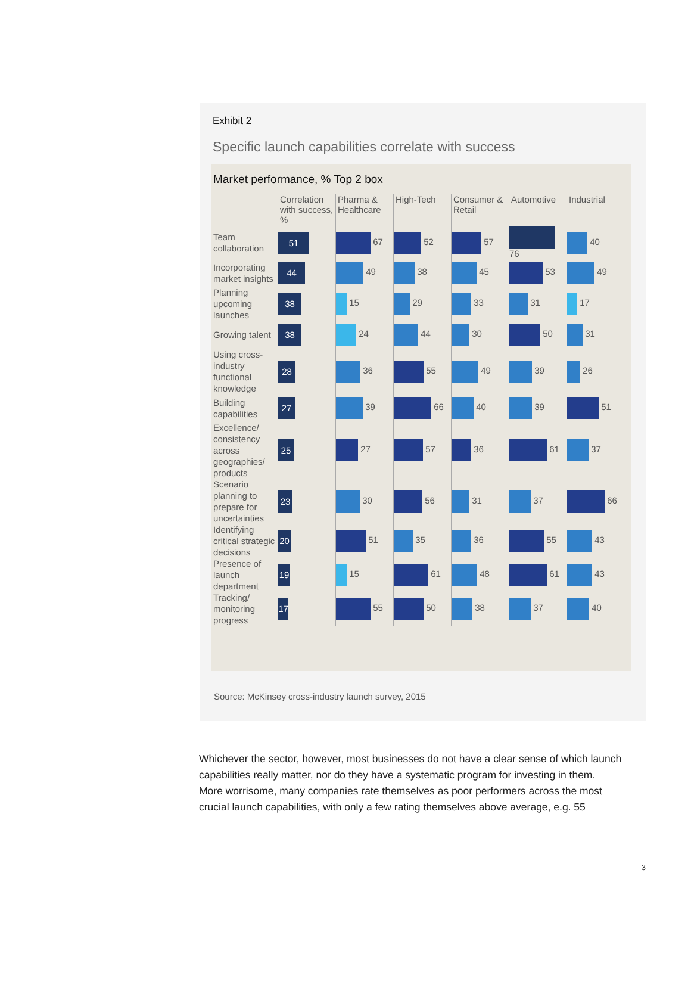Exhibit 2
Specific launch capabilities correlate with success
Market performance, % Top 2 box
| | Correlation with success, % | Pharma & Healthcare | High-Tech | Consumer & Retail | Automotive | Industrial |
| --- | --- | --- | --- | --- | --- | --- |
| Team collaboration | 51 | 67 | 52 | 57 | 76 | 40 |
| Incorporating market insights | 44 | 49 | 38 | 45 | 53 | 49 |
| Planning upcoming launches | 38 | 15 | 29 | 33 | 31 | 17 |
| Growing talent | 38 | 24 | 44 | 30 | 50 | 31 |
| Using cross-industry functional knowledge | 28 | 36 | 55 | 49 | 39 | 26 |
| Building capabilities | 27 | 39 | 66 | 40 | 39 | 51 |
| Excellence/ consistency across geographies/ products | 25 | 27 | 57 | 36 | 61 | 37 |
| Scenario planning to prepare for uncertainties | 23 | 30 | 56 | 31 | 37 | 66 |
| Identifying critical strategic decisions | 20 | 51 | 35 | 36 | 55 | 43 |
| Presence of launch department | 19 | 15 | 61 | 48 | 61 | 43 |
| Tracking/ monitoring progress | 17 | 55 | 50 | 38 | 37 | 40 |
Source: McKinsey cross-industry launch survey, 2015
Whichever the sector, however, most businesses do not have a clear sense of which launch capabilities really matter, nor do they have a systematic program for investing in them. More worrisome, many companies rate themselves as poor performers across the most crucial launch capabilities, with only a few rating themselves above average, e.g. 55
3